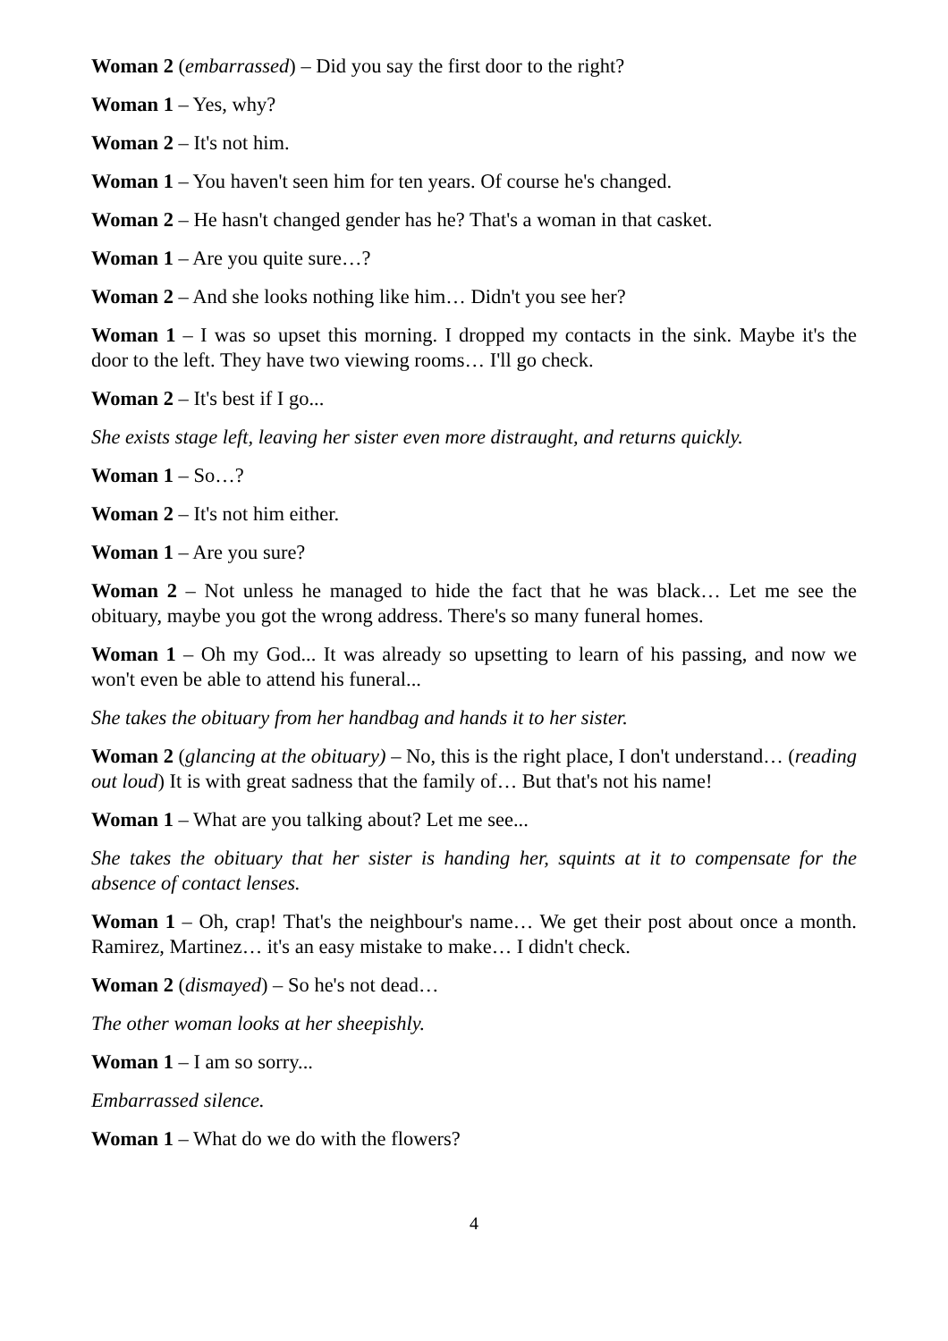Woman 2 (embarrassed) – Did you say the first door to the right?
Woman 1 – Yes, why?
Woman 2 – It's not him.
Woman 1 – You haven't seen him for ten years. Of course he's changed.
Woman 2 – He hasn't changed gender has he? That's a woman in that casket.
Woman 1 – Are you quite sure…?
Woman 2 – And she looks nothing like him… Didn't you see her?
Woman 1 – I was so upset this morning. I dropped my contacts in the sink. Maybe it's the door to the left. They have two viewing rooms… I'll go check.
Woman 2 – It's best if I go...
She exists stage left, leaving her sister even more distraught, and returns quickly.
Woman 1 – So…?
Woman 2 – It's not him either.
Woman 1 – Are you sure?
Woman 2 – Not unless he managed to hide the fact that he was black… Let me see the obituary, maybe you got the wrong address. There's so many funeral homes.
Woman 1 – Oh my God... It was already so upsetting to learn of his passing, and now we won't even be able to attend his funeral...
She takes the obituary from her handbag and hands it to her sister.
Woman 2 (glancing at the obituary) – No, this is the right place, I don't understand… (reading out loud) It is with great sadness that the family of… But that's not his name!
Woman 1 – What are you talking about? Let me see...
She takes the obituary that her sister is handing her, squints at it to compensate for the absence of contact lenses.
Woman 1 – Oh, crap! That's the neighbour's name… We get their post about once a month. Ramirez, Martinez… it's an easy mistake to make… I didn't check.
Woman 2 (dismayed) – So he's not dead…
The other woman looks at her sheepishly.
Woman 1 – I am so sorry...
Embarrassed silence.
Woman 1 – What do we do with the flowers?
4